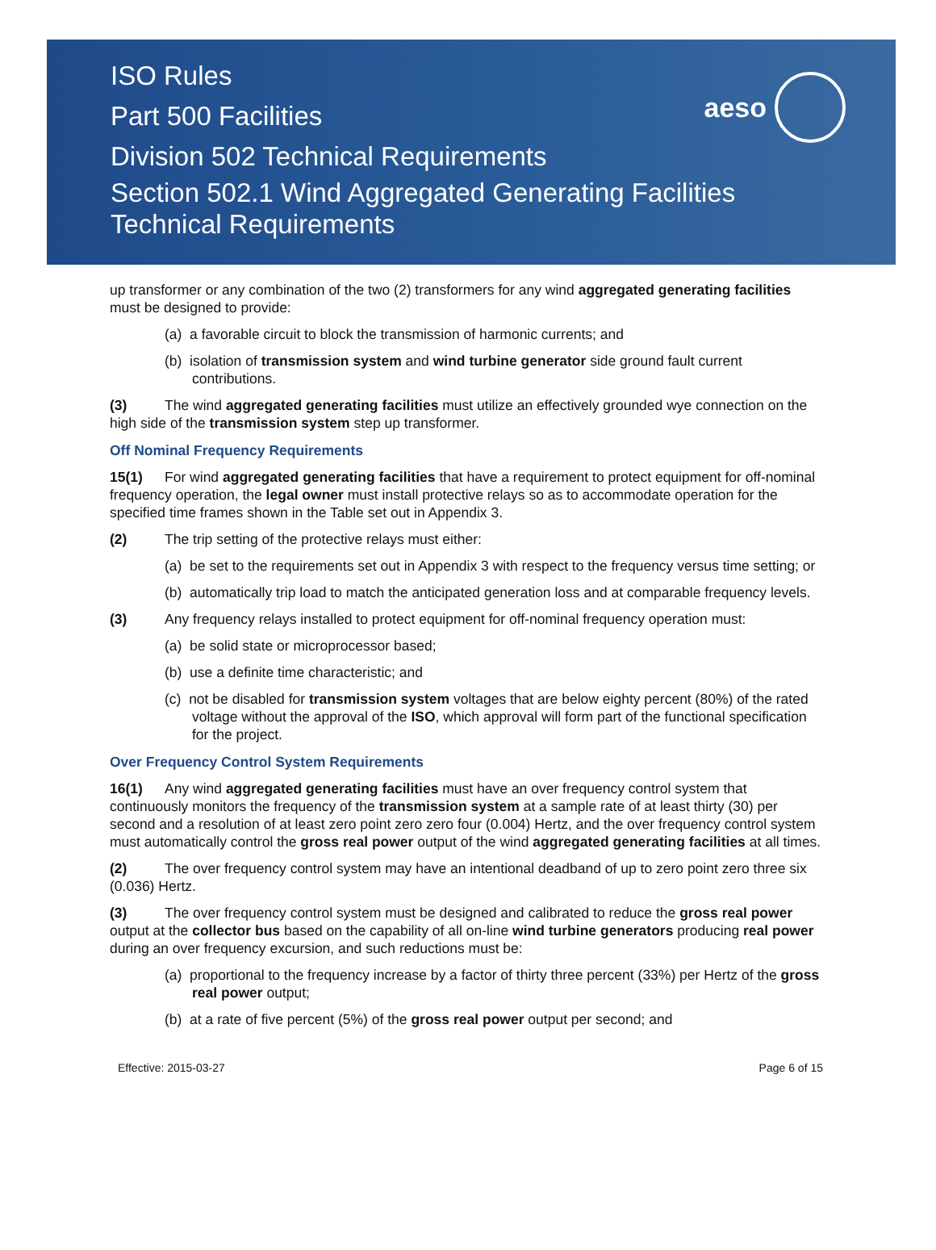ISO Rules
Part 500 Facilities
Division 502 Technical Requirements
Section 502.1 Wind Aggregated Generating Facilities
Technical Requirements
aeso
up transformer or any combination of the two (2) transformers for any wind aggregated generating facilities must be designed to provide:
(a) a favorable circuit to block the transmission of harmonic currents; and
(b) isolation of transmission system and wind turbine generator side ground fault current contributions.
(3) The wind aggregated generating facilities must utilize an effectively grounded wye connection on the high side of the transmission system step up transformer.
Off Nominal Frequency Requirements
15(1) For wind aggregated generating facilities that have a requirement to protect equipment for off-nominal frequency operation, the legal owner must install protective relays so as to accommodate operation for the specified time frames shown in the Table set out in Appendix 3.
(2) The trip setting of the protective relays must either:
(a) be set to the requirements set out in Appendix 3 with respect to the frequency versus time setting; or
(b) automatically trip load to match the anticipated generation loss and at comparable frequency levels.
(3) Any frequency relays installed to protect equipment for off-nominal frequency operation must:
(a) be solid state or microprocessor based;
(b) use a definite time characteristic; and
(c) not be disabled for transmission system voltages that are below eighty percent (80%) of the rated voltage without the approval of the ISO, which approval will form part of the functional specification for the project.
Over Frequency Control System Requirements
16(1) Any wind aggregated generating facilities must have an over frequency control system that continuously monitors the frequency of the transmission system at a sample rate of at least thirty (30) per second and a resolution of at least zero point zero zero four (0.004) Hertz, and the over frequency control system must automatically control the gross real power output of the wind aggregated generating facilities at all times.
(2) The over frequency control system may have an intentional deadband of up to zero point zero three six (0.036) Hertz.
(3) The over frequency control system must be designed and calibrated to reduce the gross real power output at the collector bus based on the capability of all on-line wind turbine generators producing real power during an over frequency excursion, and such reductions must be:
(a) proportional to the frequency increase by a factor of thirty three percent (33%) per Hertz of the gross real power output;
(b) at a rate of five percent (5%) of the gross real power output per second; and
Effective: 2015-03-27 Page 6 of 15